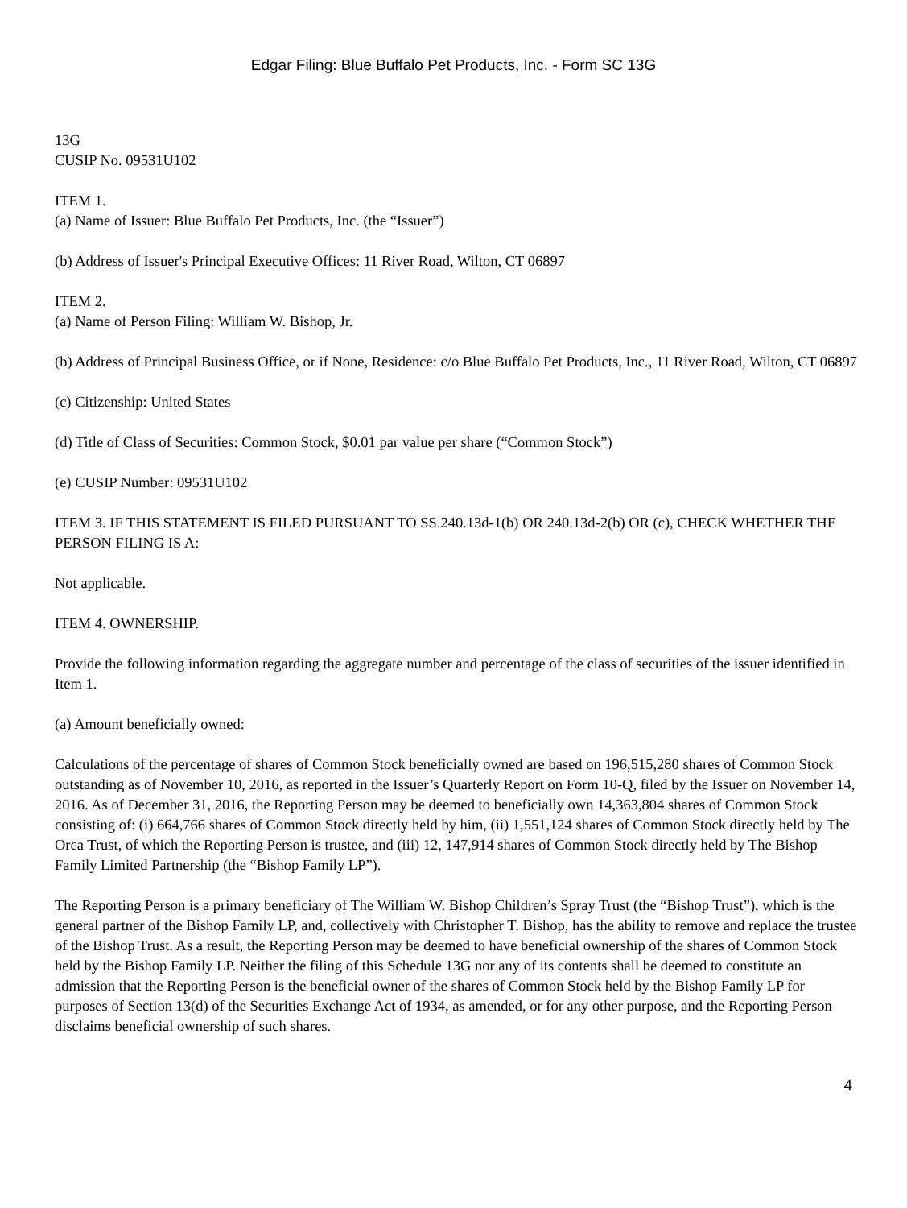Edgar Filing: Blue Buffalo Pet Products, Inc. - Form SC 13G
13G
CUSIP No. 09531U102
ITEM 1.
(a) Name of Issuer: Blue Buffalo Pet Products, Inc. (the “Issuer”)
(b) Address of Issuer's Principal Executive Offices: 11 River Road, Wilton, CT 06897
ITEM 2.
(a) Name of Person Filing: William W. Bishop, Jr.
(b) Address of Principal Business Office, or if None, Residence: c/o Blue Buffalo Pet Products, Inc., 11 River Road, Wilton, CT 06897
(c) Citizenship: United States
(d) Title of Class of Securities: Common Stock, $0.01 par value per share (“Common Stock”)
(e) CUSIP Number: 09531U102
ITEM 3. IF THIS STATEMENT IS FILED PURSUANT TO SS.240.13d-1(b) OR 240.13d-2(b) OR (c), CHECK WHETHER THE PERSON FILING IS A:
Not applicable.
ITEM 4. OWNERSHIP.
Provide the following information regarding the aggregate number and percentage of the class of securities of the issuer identified in Item 1.
(a) Amount beneficially owned:
Calculations of the percentage of shares of Common Stock beneficially owned are based on 196,515,280 shares of Common Stock outstanding as of November 10, 2016, as reported in the Issuer’s Quarterly Report on Form 10-Q, filed by the Issuer on November 14, 2016. As of December 31, 2016, the Reporting Person may be deemed to beneficially own 14,363,804 shares of Common Stock consisting of: (i) 664,766 shares of Common Stock directly held by him, (ii) 1,551,124 shares of Common Stock directly held by The Orca Trust, of which the Reporting Person is trustee, and (iii) 12, 147,914 shares of Common Stock directly held by The Bishop Family Limited Partnership (the “Bishop Family LP”).
The Reporting Person is a primary beneficiary of The William W. Bishop Children’s Spray Trust (the “Bishop Trust”), which is the general partner of the Bishop Family LP, and, collectively with Christopher T. Bishop, has the ability to remove and replace the trustee of the Bishop Trust. As a result, the Reporting Person may be deemed to have beneficial ownership of the shares of Common Stock held by the Bishop Family LP. Neither the filing of this Schedule 13G nor any of its contents shall be deemed to constitute an admission that the Reporting Person is the beneficial owner of the shares of Common Stock held by the Bishop Family LP for purposes of Section 13(d) of the Securities Exchange Act of 1934, as amended, or for any other purpose, and the Reporting Person disclaims beneficial ownership of such shares.
4